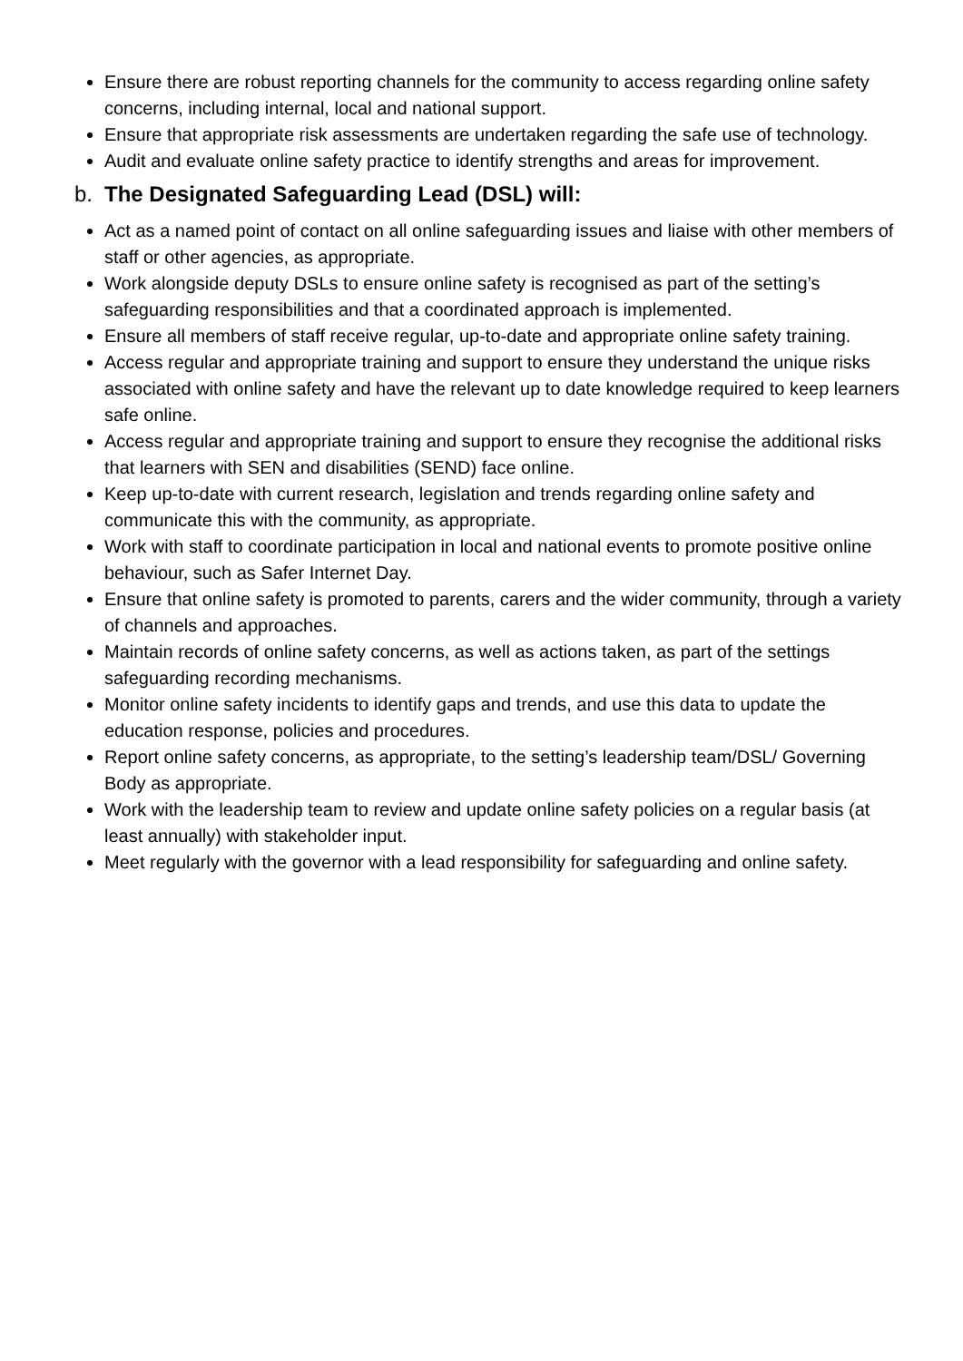Ensure there are robust reporting channels for the community to access regarding online safety concerns, including internal, local and national support.
Ensure that appropriate risk assessments are undertaken regarding the safe use of technology.
Audit and evaluate online safety practice to identify strengths and areas for improvement.
b. The Designated Safeguarding Lead (DSL) will:
Act as a named point of contact on all online safeguarding issues and liaise with other members of staff or other agencies, as appropriate.
Work alongside deputy DSLs to ensure online safety is recognised as part of the setting’s safeguarding responsibilities and that a coordinated approach is implemented.
Ensure all members of staff receive regular, up-to-date and appropriate online safety training.
Access regular and appropriate training and support to ensure they understand the unique risks associated with online safety and have the relevant up to date knowledge required to keep learners safe online.
Access regular and appropriate training and support to ensure they recognise the additional risks that learners with SEN and disabilities (SEND) face online.
Keep up-to-date with current research, legislation and trends regarding online safety and communicate this with the community, as appropriate.
Work with staff to coordinate participation in local and national events to promote positive online behaviour, such as Safer Internet Day.
Ensure that online safety is promoted to parents, carers and the wider community, through a variety of channels and approaches.
Maintain records of online safety concerns, as well as actions taken, as part of the settings safeguarding recording mechanisms.
Monitor online safety incidents to identify gaps and trends, and use this data to update the education response, policies and procedures.
Report online safety concerns, as appropriate, to the setting’s leadership team/DSL/ Governing Body as appropriate.
Work with the leadership team to review and update online safety policies on a regular basis (at least annually) with stakeholder input.
Meet regularly with the governor with a lead responsibility for safeguarding and online safety.